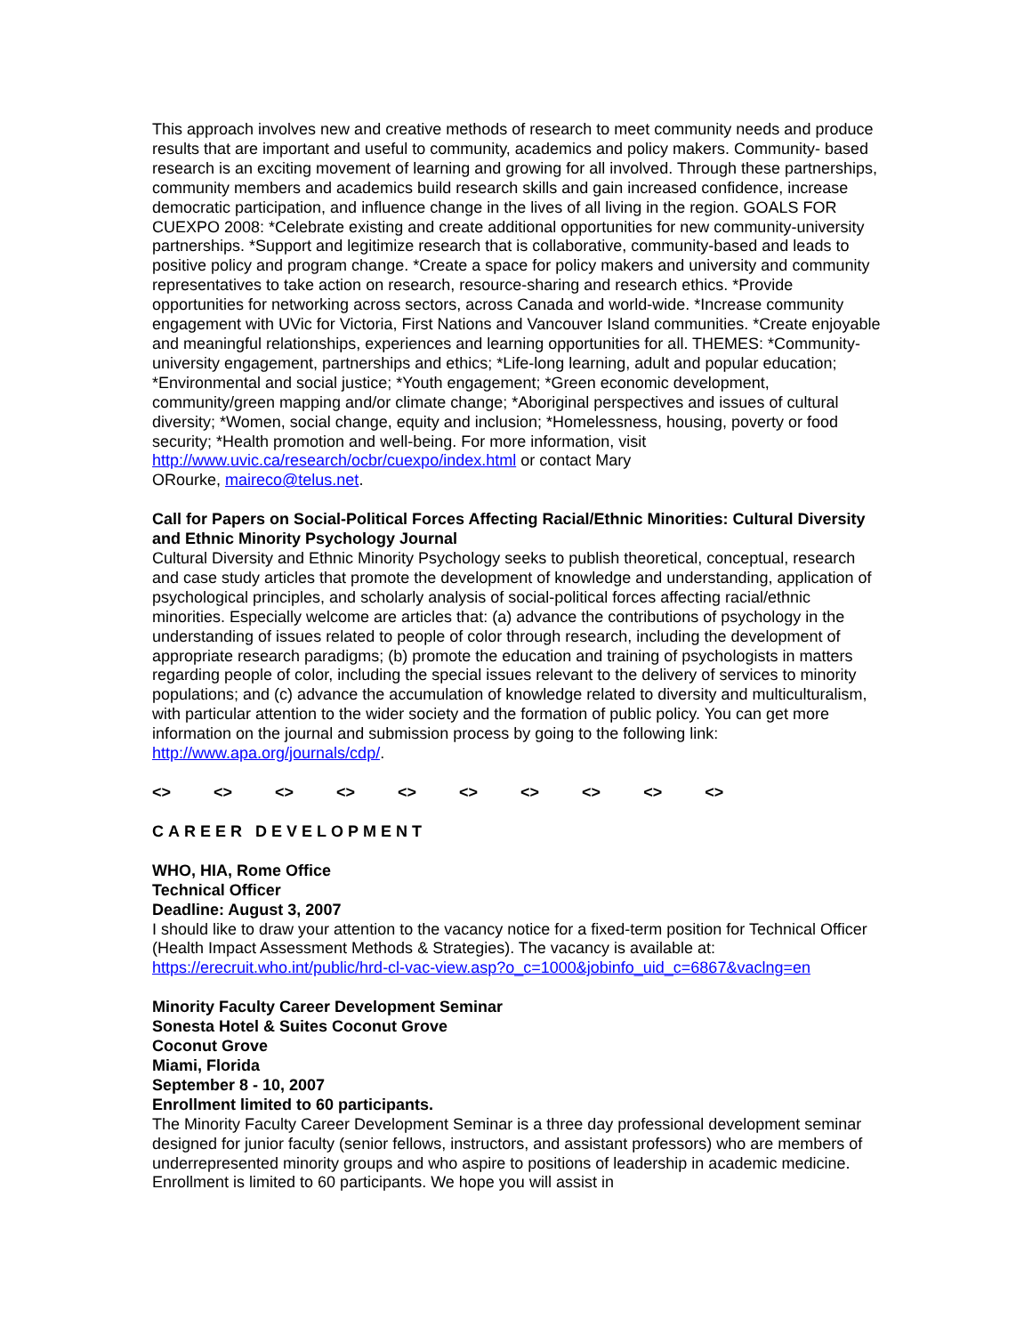This approach involves new and creative methods of research to meet community needs and produce results that are important and useful to community, academics and policy makers. Community- based research is an exciting movement of learning and growing for all involved. Through these partnerships, community members and academics build research skills and gain increased confidence, increase democratic participation, and influence change in the lives of all living in the region. GOALS FOR CUEXPO 2008: *Celebrate existing and create additional opportunities for new community-university partnerships. *Support and legitimize research that is collaborative, community-based and leads to positive policy and program change. *Create a space for policy makers and university and community representatives to take action on research, resource-sharing and research ethics. *Provide opportunities for networking across sectors, across Canada and world-wide. *Increase community engagement with UVic for Victoria, First Nations and Vancouver Island communities. *Create enjoyable and meaningful relationships, experiences and learning opportunities for all. THEMES: *Community-university engagement, partnerships and ethics; *Life-long learning, adult and popular education; *Environmental and social justice; *Youth engagement; *Green economic development, community/green mapping and/or climate change; *Aboriginal perspectives and issues of cultural diversity; *Women, social change, equity and inclusion; *Homelessness, housing, poverty or food security; *Health promotion and well-being. For more information, visit
http://www.uvic.ca/research/ocbr/cuexpo/index.html or contact Mary
ORourke, maireco@telus.net.
Call for Papers on Social-Political Forces Affecting Racial/Ethnic Minorities: Cultural Diversity and Ethnic Minority Psychology Journal
Cultural Diversity and Ethnic Minority Psychology seeks to publish theoretical, conceptual, research and case study articles that promote the development of knowledge and understanding, application of psychological principles, and scholarly analysis of social-political forces affecting racial/ethnic minorities. Especially welcome are articles that: (a) advance the contributions of psychology in the understanding of issues related to people of color through research, including the development of appropriate research paradigms; (b) promote the education and training of psychologists in matters regarding people of color, including the special issues relevant to the delivery of services to minority populations; and (c) advance the accumulation of knowledge related to diversity and multiculturalism, with particular attention to the wider society and the formation of public policy. You can get more information on the journal and submission process by going to the following link: http://www.apa.org/journals/cdp/.
<> <> <> <> <> <> <> <> <> <>
CAREER DEVELOPMENT
WHO, HIA, Rome Office
Technical Officer
Deadline: August 3, 2007
I should like to draw your attention to the vacancy notice for a fixed-term position for Technical Officer (Health Impact Assessment Methods & Strategies). The vacancy is available at: https://erecruit.who.int/public/hrd-cl-vac-view.asp?o_c=1000&jobinfo_uid_c=6867&vaclng=en
Minority Faculty Career Development Seminar
Sonesta Hotel & Suites Coconut Grove
Coconut Grove
Miami, Florida
September 8 - 10, 2007
Enrollment limited to 60 participants.
The Minority Faculty Career Development Seminar is a three day professional development seminar designed for junior faculty (senior fellows, instructors, and assistant professors) who are members of underrepresented minority groups and who aspire to positions of leadership in academic medicine. Enrollment is limited to 60 participants. We hope you will assist in